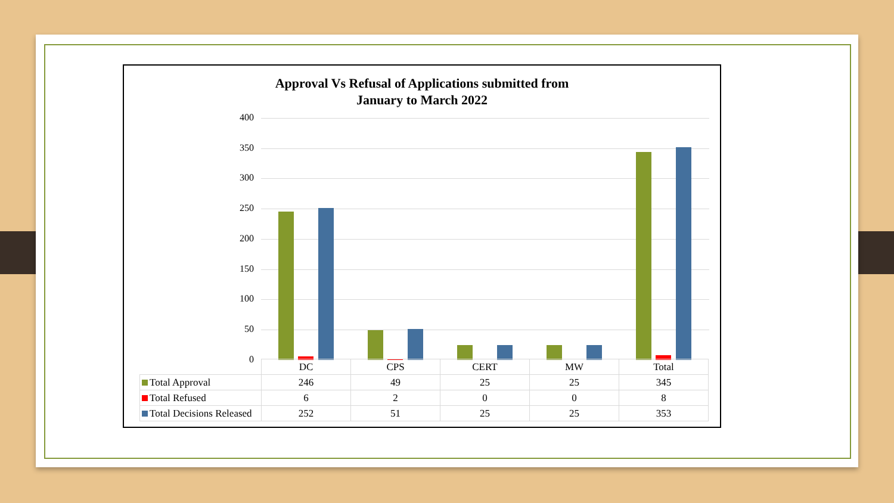Approval Vs Refusal of Applications submitted from
January to March 2022
400
350
300
250
200
150
100
50
0
| | DC | CPS | CERT | MW | Total |
| Total Approval | 246 | 49 | 25 | 25 | 345 |
| Total Refused | 6 | 2 | 0 | 0 | 8 |
| Total Decisions Released | 252 | 51 | 25 | 25 | 353 |